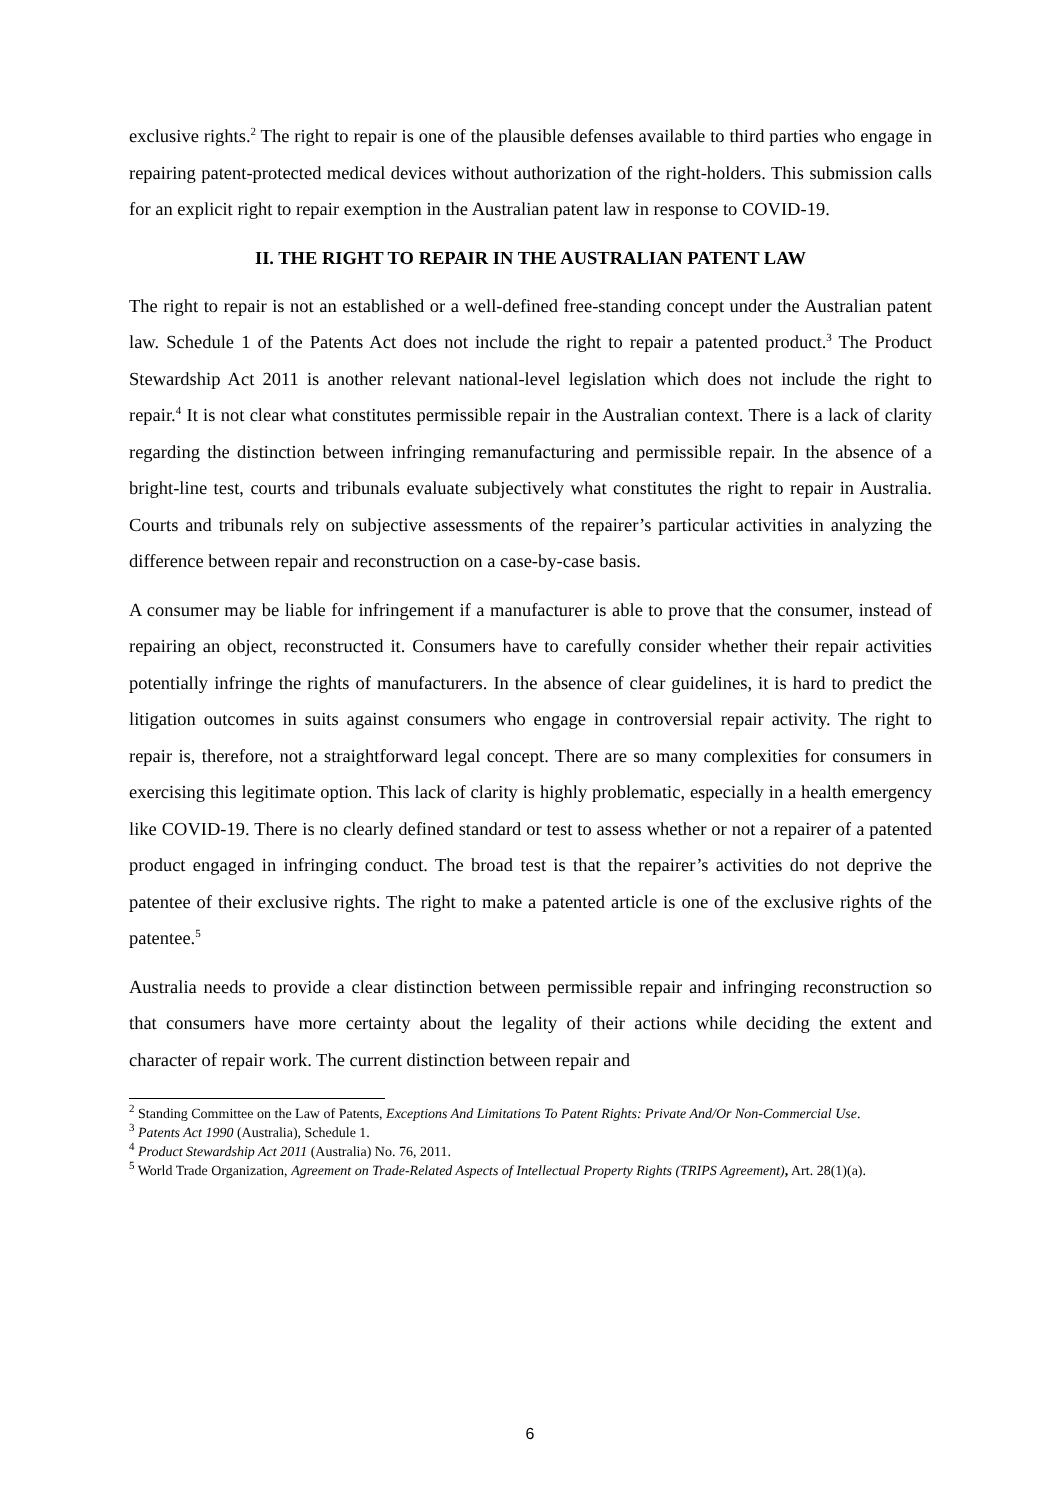exclusive rights.<sup>2</sup> The right to repair is one of the plausible defenses available to third parties who engage in repairing patent-protected medical devices without authorization of the right-holders. This submission calls for an explicit right to repair exemption in the Australian patent law in response to COVID-19.
II. THE RIGHT TO REPAIR IN THE AUSTRALIAN PATENT LAW
The right to repair is not an established or a well-defined free-standing concept under the Australian patent law. Schedule 1 of the Patents Act does not include the right to repair a patented product.<sup>3</sup> The Product Stewardship Act 2011 is another relevant national-level legislation which does not include the right to repair.<sup>4</sup> It is not clear what constitutes permissible repair in the Australian context. There is a lack of clarity regarding the distinction between infringing remanufacturing and permissible repair. In the absence of a bright-line test, courts and tribunals evaluate subjectively what constitutes the right to repair in Australia. Courts and tribunals rely on subjective assessments of the repairer’s particular activities in analyzing the difference between repair and reconstruction on a case-by-case basis.
A consumer may be liable for infringement if a manufacturer is able to prove that the consumer, instead of repairing an object, reconstructed it. Consumers have to carefully consider whether their repair activities potentially infringe the rights of manufacturers. In the absence of clear guidelines, it is hard to predict the litigation outcomes in suits against consumers who engage in controversial repair activity. The right to repair is, therefore, not a straightforward legal concept. There are so many complexities for consumers in exercising this legitimate option. This lack of clarity is highly problematic, especially in a health emergency like COVID-19. There is no clearly defined standard or test to assess whether or not a repairer of a patented product engaged in infringing conduct. The broad test is that the repairer’s activities do not deprive the patentee of their exclusive rights. The right to make a patented article is one of the exclusive rights of the patentee.<sup>5</sup>
Australia needs to provide a clear distinction between permissible repair and infringing reconstruction so that consumers have more certainty about the legality of their actions while deciding the extent and character of repair work. The current distinction between repair and
<sup>2</sup> Standing Committee on the Law of Patents, Exceptions And Limitations To Patent Rights: Private And/Or Non-Commercial Use.
<sup>3</sup> Patents Act 1990 (Australia), Schedule 1.
<sup>4</sup> Product Stewardship Act 2011 (Australia) No. 76, 2011.
<sup>5</sup> World Trade Organization, Agreement on Trade-Related Aspects of Intellectual Property Rights (TRIPS Agreement), Art. 28(1)(a).
6